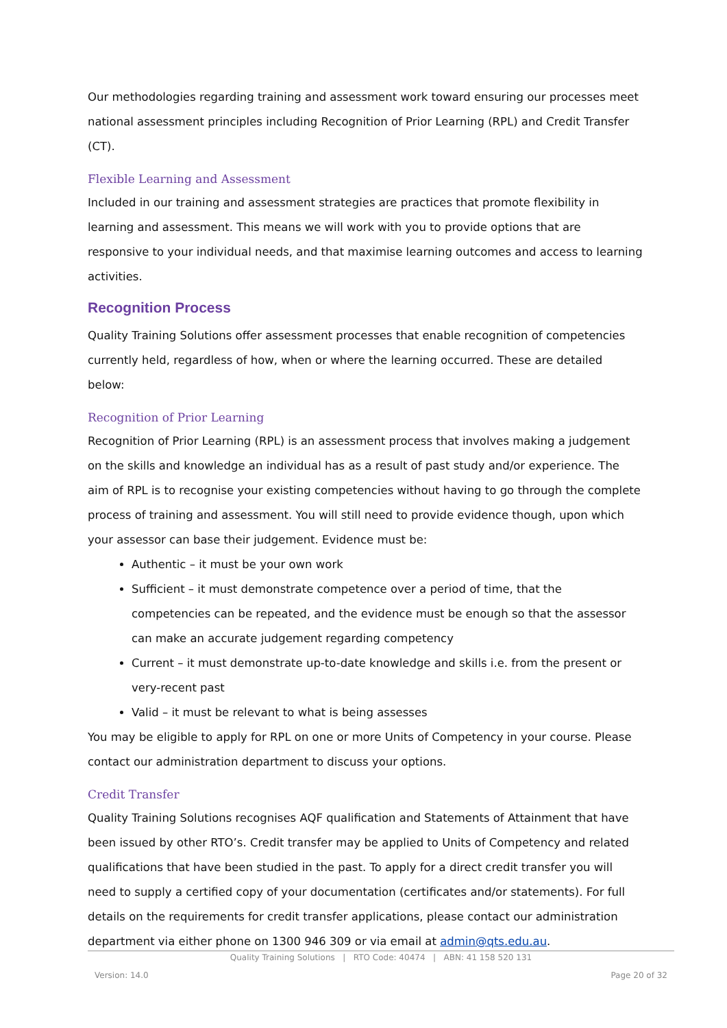Our methodologies regarding training and assessment work toward ensuring our processes meet national assessment principles including Recognition of Prior Learning (RPL) and Credit Transfer (CT).
Flexible Learning and Assessment
Included in our training and assessment strategies are practices that promote flexibility in learning and assessment. This means we will work with you to provide options that are responsive to your individual needs, and that maximise learning outcomes and access to learning activities.
Recognition Process
Quality Training Solutions offer assessment processes that enable recognition of competencies currently held, regardless of how, when or where the learning occurred. These are detailed below:
Recognition of Prior Learning
Recognition of Prior Learning (RPL) is an assessment process that involves making a judgement on the skills and knowledge an individual has as a result of past study and/or experience. The aim of RPL is to recognise your existing competencies without having to go through the complete process of training and assessment. You will still need to provide evidence though, upon which your assessor can base their judgement. Evidence must be:
Authentic – it must be your own work
Sufficient – it must demonstrate competence over a period of time, that the competencies can be repeated, and the evidence must be enough so that the assessor can make an accurate judgement regarding competency
Current – it must demonstrate up-to-date knowledge and skills i.e. from the present or very-recent past
Valid – it must be relevant to what is being assesses
You may be eligible to apply for RPL on one or more Units of Competency in your course. Please contact our administration department to discuss your options.
Credit Transfer
Quality Training Solutions recognises AQF qualification and Statements of Attainment that have been issued by other RTO’s. Credit transfer may be applied to Units of Competency and related qualifications that have been studied in the past. To apply for a direct credit transfer you will need to supply a certified copy of your documentation (certificates and/or statements). For full details on the requirements for credit transfer applications, please contact our administration department via either phone on 1300 946 309 or via email at admin@qts.edu.au.
Quality Training Solutions | RTO Code: 40474 | ABN: 41 158 520 131
Version: 14.0 Page 20 of 32